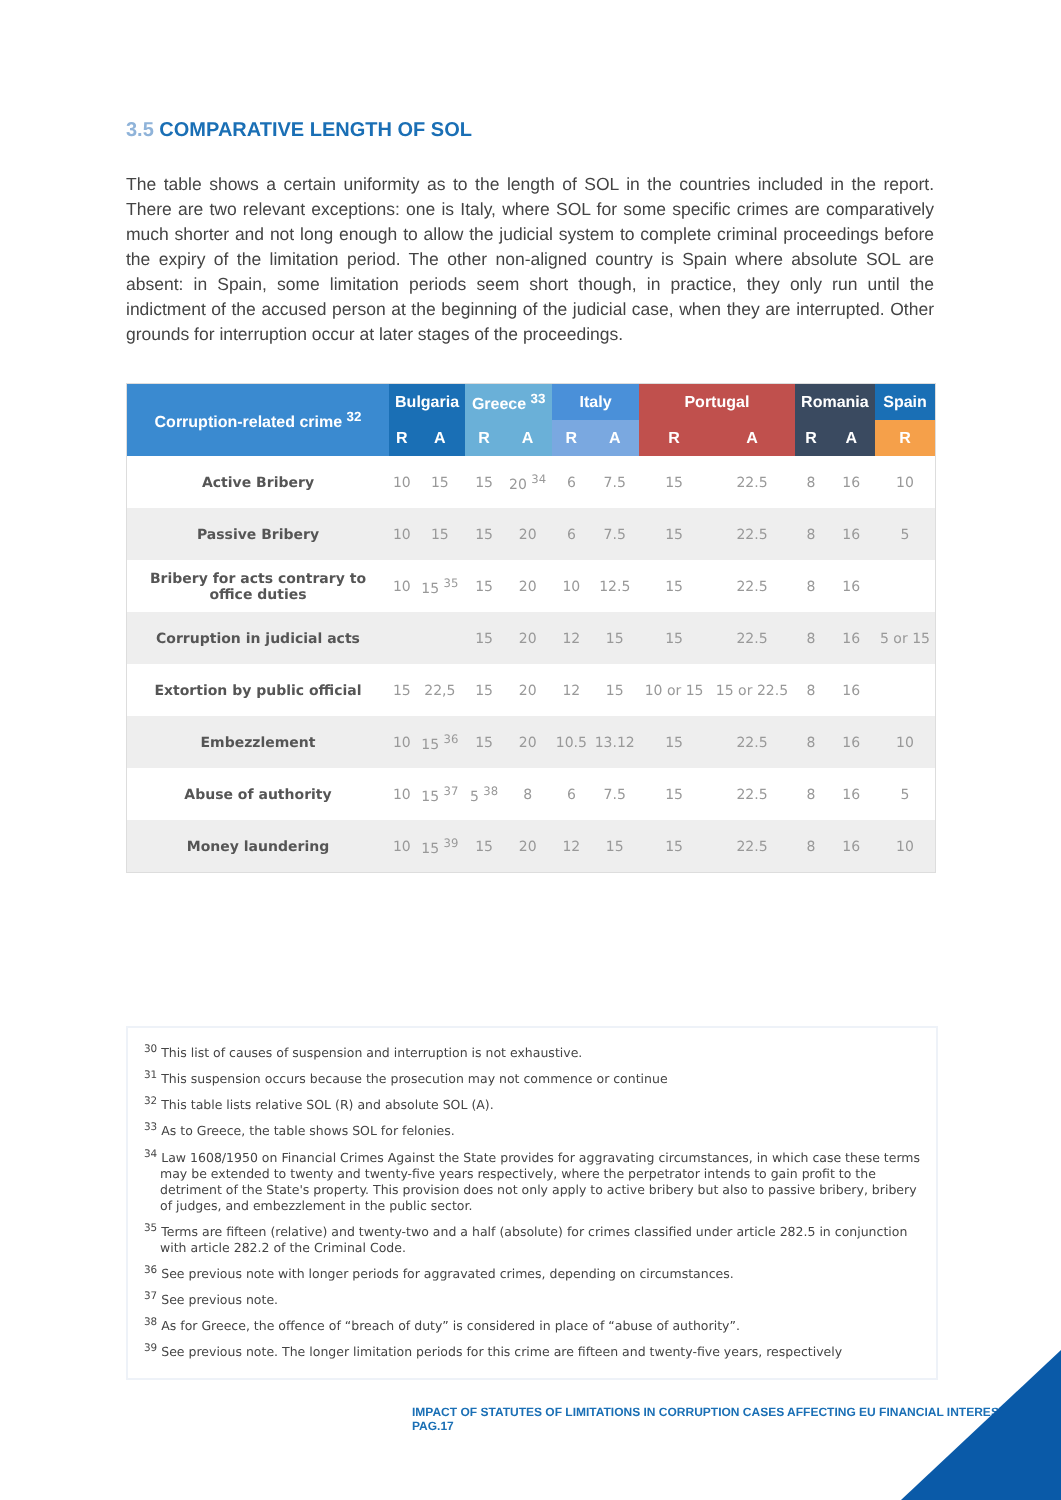3.5 COMPARATIVE LENGTH OF SOL
The table shows a certain uniformity as to the length of SOL in the countries included in the report. There are two relevant exceptions: one is Italy, where SOL for some specific crimes are comparatively much shorter and not long enough to allow the judicial system to complete criminal proceedings before the expiry of the limitation period. The other non-aligned country is Spain where absolute SOL are absent: in Spain, some limitation periods seem short though, in practice, they only run until the indictment of the accused person at the beginning of the judicial case, when they are interrupted. Other grounds for interruption occur at later stages of the proceedings.
| Corruption-related crime <sup>32</sup> | Bulgaria | | Greece <sup>33</sup> | | Italy | | Portugal | | Romania | | Spain |
| --- | --- | --- | --- | --- | --- | --- | --- | --- | --- | --- | --- |
| | R | A | R | A | R | A | R | A | R | A | R |
| Active Bribery | 10 | 15 | 15 | 20 <sup>34</sup> | 6 | 7.5 | 15 | 22.5 | 8 | 16 | 10 |
| Passive Bribery | 10 | 15 | 15 | 20 | 6 | 7.5 | 15 | 22.5 | 8 | 16 | 5 |
| Bribery for acts contrary to office duties | 10 | 15 <sup>35</sup> | 15 | 20 | 10 | 12.5 | 15 | 22.5 | 8 | 16 | |
| Corruption in judicial acts | | | 15 | 20 | 12 | 15 | 15 | 22.5 | 8 | 16 | 5 or 15 |
| Extortion by public official | 15 | 22,5 | 15 | 20 | 12 | 15 | 10 or 15 | 15 or 22.5 | 8 | 16 | |
| Embezzlement | 10 | 15 <sup>36</sup> | 15 | 20 | 10.5 | 13.12 | 15 | 22.5 | 8 | 16 | 10 |
| Abuse of authority | 10 | 15 <sup>37</sup> | 5 <sup>38</sup> | 8 | 6 | 7.5 | 15 | 22.5 | 8 | 16 | 5 |
| Money laundering | 10 | 15 <sup>39</sup> | 15 | 20 | 12 | 15 | 15 | 22.5 | 8 | 16 | 10 |
<sup>30</sup> This list of causes of suspension and interruption is not exhaustive.
<sup>31</sup> This suspension occurs because the prosecution may not commence or continue
<sup>32</sup> This table lists relative SOL (R) and absolute SOL (A).
<sup>33</sup> As to Greece, the table shows SOL for felonies.
<sup>34</sup> Law 1608/1950 on Financial Crimes Against the State provides for aggravating circumstances, in which case these terms may be extended to twenty and twenty-five years respectively, where the perpetrator intends to gain profit to the detriment of the State's property. This provision does not only apply to active bribery but also to passive bribery, bribery of judges, and embezzlement in the public sector.
<sup>35</sup> Terms are fifteen (relative) and twenty-two and a half (absolute) for crimes classified under article 282.5 in conjunction with article 282.2 of the Criminal Code.
<sup>36</sup> See previous note with longer periods for aggravated crimes, depending on circumstances.
<sup>37</sup> See previous note.
<sup>38</sup> As for Greece, the offence of “breach of duty” is considered in place of “abuse of authority”.
<sup>39</sup> See previous note. The longer limitation periods for this crime are fifteen and twenty-five years, respectively
IMPACT OF STATUTES OF LIMITATIONS IN CORRUPTION CASES AFFECTING EU FINANCIAL INTERESTS | PAG.17